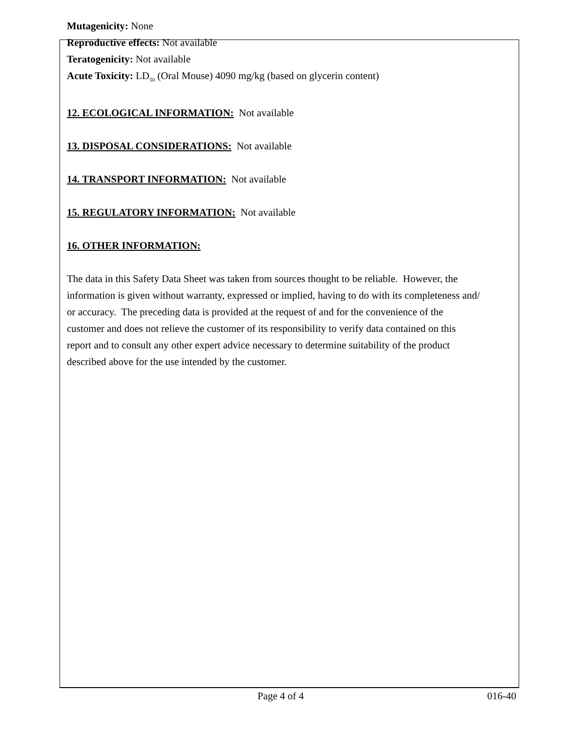Mutagenicity: None
Reproductive effects: Not available
Teratogenicity: Not available
Acute Toxicity: LD<sub>50</sub> (Oral Mouse) 4090 mg/kg (based on glycerin content)
12. ECOLOGICAL INFORMATION: Not available
13. DISPOSAL CONSIDERATIONS: Not available
14. TRANSPORT INFORMATION: Not available
15. REGULATORY INFORMATION: Not available
16. OTHER INFORMATION:
The data in this Safety Data Sheet was taken from sources thought to be reliable. However, the
information is given without warranty, expressed or implied, having to do with its completeness and/
or accuracy. The preceding data is provided at the request of and for the convenience of the
customer and does not relieve the customer of its responsibility to verify data contained on this
report and to consult any other expert advice necessary to determine suitability of the product
described above for the use intended by the customer.
Page 4 of 4 016-40